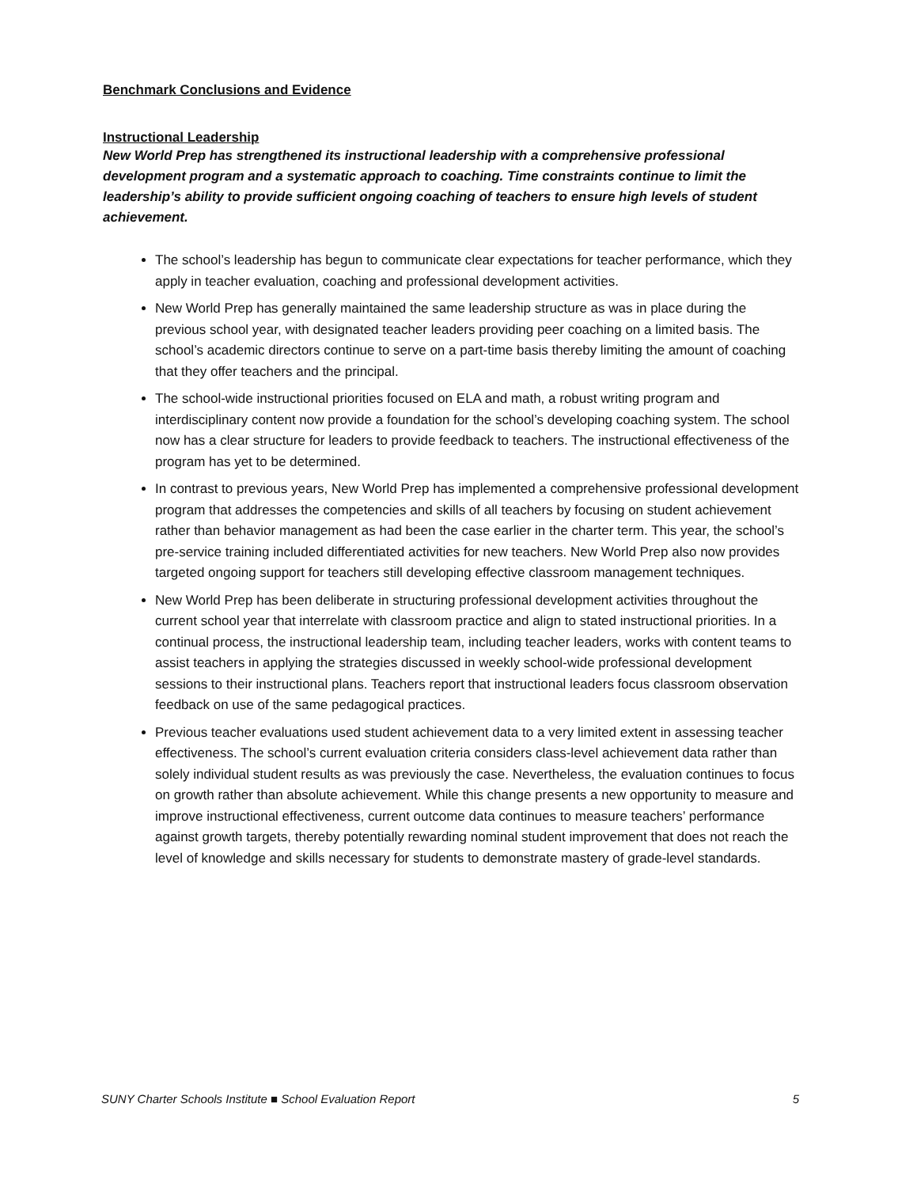Benchmark Conclusions and Evidence
Instructional Leadership
New World Prep has strengthened its instructional leadership with a comprehensive professional development program and a systematic approach to coaching. Time constraints continue to limit the leadership’s ability to provide sufficient ongoing coaching of teachers to ensure high levels of student achievement.
The school’s leadership has begun to communicate clear expectations for teacher performance, which they apply in teacher evaluation, coaching and professional development activities.
New World Prep has generally maintained the same leadership structure as was in place during the previous school year, with designated teacher leaders providing peer coaching on a limited basis. The school’s academic directors continue to serve on a part-time basis thereby limiting the amount of coaching that they offer teachers and the principal.
The school-wide instructional priorities focused on ELA and math, a robust writing program and interdisciplinary content now provide a foundation for the school’s developing coaching system. The school now has a clear structure for leaders to provide feedback to teachers. The instructional effectiveness of the program has yet to be determined.
In contrast to previous years, New World Prep has implemented a comprehensive professional development program that addresses the competencies and skills of all teachers by focusing on student achievement rather than behavior management as had been the case earlier in the charter term. This year, the school’s pre-service training included differentiated activities for new teachers. New World Prep also now provides targeted ongoing support for teachers still developing effective classroom management techniques.
New World Prep has been deliberate in structuring professional development activities throughout the current school year that interrelate with classroom practice and align to stated instructional priorities. In a continual process, the instructional leadership team, including teacher leaders, works with content teams to assist teachers in applying the strategies discussed in weekly school-wide professional development sessions to their instructional plans. Teachers report that instructional leaders focus classroom observation feedback on use of the same pedagogical practices.
Previous teacher evaluations used student achievement data to a very limited extent in assessing teacher effectiveness. The school’s current evaluation criteria considers class-level achievement data rather than solely individual student results as was previously the case. Nevertheless, the evaluation continues to focus on growth rather than absolute achievement. While this change presents a new opportunity to measure and improve instructional effectiveness, current outcome data continues to measure teachers’ performance against growth targets, thereby potentially rewarding nominal student improvement that does not reach the level of knowledge and skills necessary for students to demonstrate mastery of grade-level standards.
SUNY Charter Schools Institute ■ School Evaluation Report 5